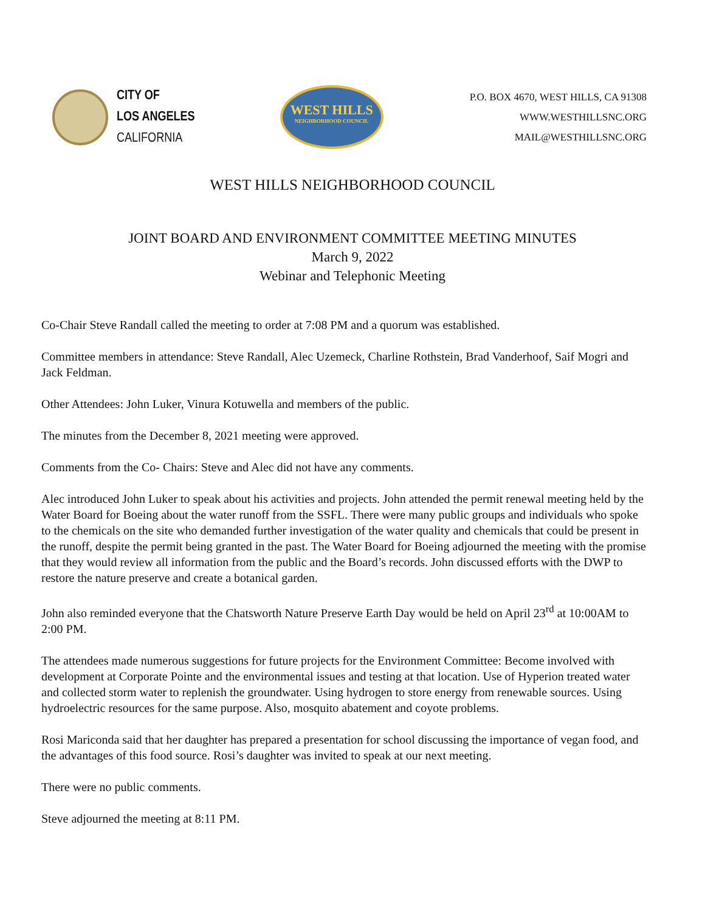CITY OF
LOS ANGELES
CALIFORNIA
WEST HILLS
NEIGHBORHOOD COUNCIL
P.O. BOX 4670, WEST HILLS, CA 91308
WWW.WESTHILLSNC.ORG
MAIL@WESTHILLSNC.ORG
WEST HILLS NEIGHBORHOOD COUNCIL
JOINT BOARD AND ENVIRONMENT COMMITTEE MEETING MINUTES
March 9, 2022
Webinar and Telephonic Meeting
Co-Chair Steve Randall called the meeting to order at 7:08 PM and a quorum was established.
Committee members in attendance: Steve Randall, Alec Uzemeck, Charline Rothstein, Brad Vanderhoof, Saif Mogri and Jack Feldman.
Other Attendees: John Luker, Vinura Kotuwella and members of the public.
The minutes from the December 8, 2021 meeting were approved.
Comments from the Co- Chairs: Steve and Alec did not have any comments.
Alec introduced John Luker to speak about his activities and projects. John attended the permit renewal meeting held by the Water Board for Boeing about the water runoff from the SSFL. There were many public groups and individuals who spoke to the chemicals on the site who demanded further investigation of the water quality and chemicals that could be present in the runoff, despite the permit being granted in the past. The Water Board for Boeing adjourned the meeting with the promise that they would review all information from the public and the Board’s records. John discussed efforts with the DWP to restore the nature preserve and create a botanical garden.
John also reminded everyone that the Chatsworth Nature Preserve Earth Day would be held on April 23<sup>rd</sup> at 10:00AM to 2:00 PM.
The attendees made numerous suggestions for future projects for the Environment Committee: Become involved with development at Corporate Pointe and the environmental issues and testing at that location. Use of Hyperion treated water and collected storm water to replenish the groundwater. Using hydrogen to store energy from renewable sources. Using hydroelectric resources for the same purpose. Also, mosquito abatement and coyote problems.
Rosi Mariconda said that her daughter has prepared a presentation for school discussing the importance of vegan food, and the advantages of this food source. Rosi’s daughter was invited to speak at our next meeting.
There were no public comments.
Steve adjourned the meeting at 8:11 PM.